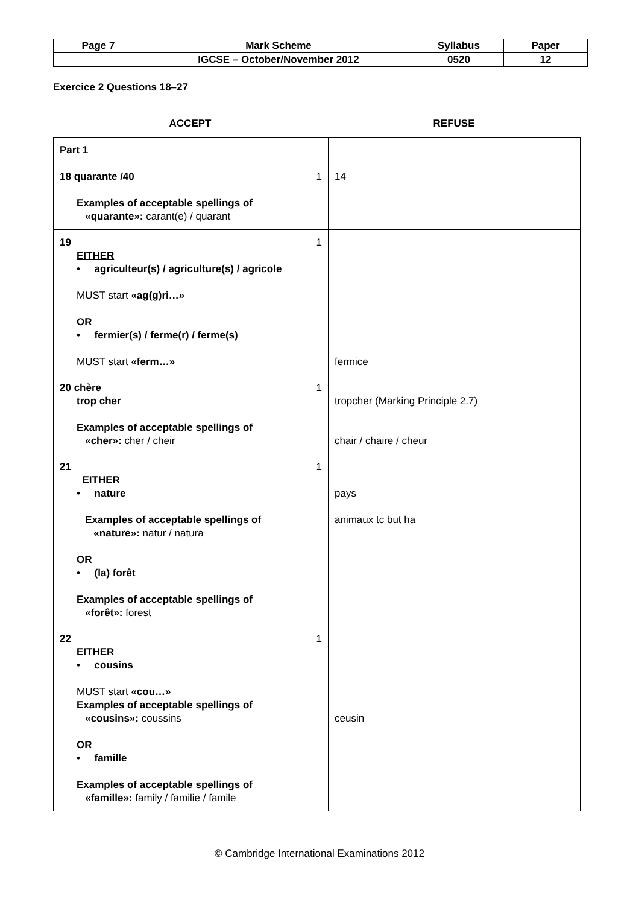| Page 7 | Mark Scheme | Syllabus | Paper |
| | IGCSE – October/November 2012 | 0520 | 12 |
Exercice 2 Questions 18–27
ACCEPT REFUSE
| Part 1 18 quarante /40 1 Examples of acceptable spellings of «quarante»: carant(e) / quarant | 14 |
| 19 1 EITHER • agriculteur(s) / agriculture(s) / agricole MUST start «ag(g)ri…» OR • fermier(s) / ferme(r) / ferme(s) MUST start «ferm…» | fermice |
| 20 chère 1 trop cher Examples of acceptable spellings of «cher»: cher / cheir | tropcher (Marking Principle 2.7) chair / chaire / cheur |
| 21 1 EITHER • nature Examples of acceptable spellings of «nature»: natur / natura OR • (la) forêt Examples of acceptable spellings of «forêt»: forest | pays animaux tc but ha |
| 22 1 EITHER • cousins MUST start «cou…» Examples of acceptable spellings of «cousins»: coussins OR • famille Examples of acceptable spellings of «famille»: family / familie / famile | ceusin |
© Cambridge International Examinations 2012